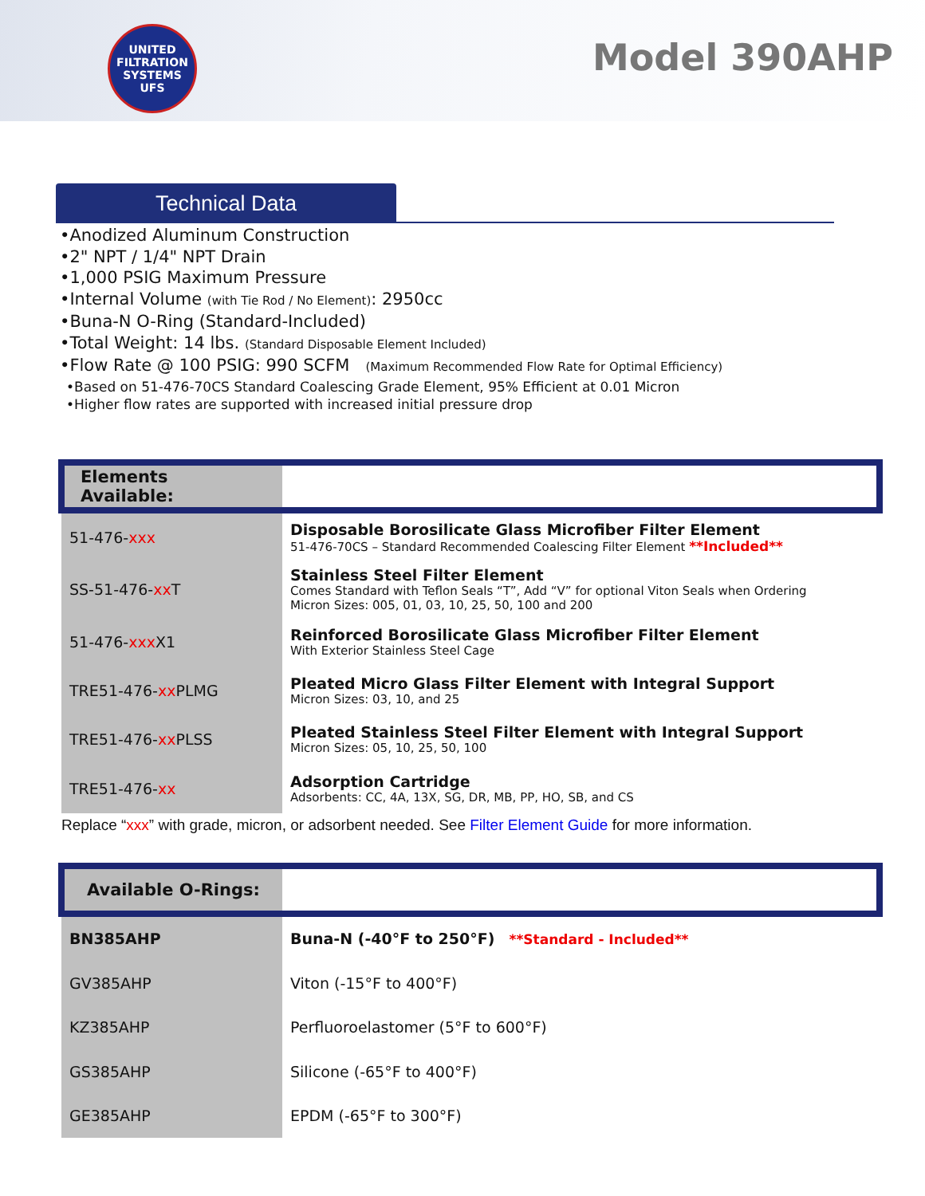UNITED FILTRATION SYSTEMS UFS
Model 390AHP
Technical Data
•Anodized Aluminum Construction
•2" NPT / 1/4" NPT Drain
•1,000 PSIG Maximum Pressure
•Internal Volume (with Tie Rod / No Element): 2950cc
•Buna-N O-Ring (Standard-Included)
•Total Weight: 14 lbs. (Standard Disposable Element Included)
•Flow Rate @ 100 PSIG: 990 SCFM (Maximum Recommended Flow Rate for Optimal Efficiency)
•Based on 51-476-70CS Standard Coalescing Grade Element, 95% Efficient at 0.01 Micron
•Higher flow rates are supported with increased initial pressure drop
| Elements Available: | |
| --- | --- |
| 51-476- xxx | Disposable Borosilicate Glass Microfiber Filter Element 51-476-70CS – Standard Recommended Coalescing Filter Element **Included** |
| SS-51-476- xx T | Stainless Steel Filter Element Comes Standard with Teflon Seals “T”, Add “V” for optional Viton Seals when Ordering Micron Sizes: 005, 01, 03, 10, 25, 50, 100 and 200 |
| 51-476- xxx X1 | Reinforced Borosilicate Glass Microfiber Filter Element With Exterior Stainless Steel Cage |
| TRE51-476- xx PLMG | Pleated Micro Glass Filter Element with Integral Support Micron Sizes: 03, 10, and 25 |
| TRE51-476- xx PLSS | Pleated Stainless Steel Filter Element with Integral Support Micron Sizes: 05, 10, 25, 50, 100 |
| TRE51-476- xx | Adsorption Cartridge Adsorbents: CC, 4A, 13X, SG, DR, MB, PP, HO, SB, and CS |
Replace “xxx” with grade, micron, or adsorbent needed. See Filter Element Guide for more information.
| Available O-Rings: | |
| --- | --- |
| BN385AHP | Buna-N (-40°F to 250°F) **Standard - Included** |
| GV385AHP | Viton (-15°F to 400°F) |
| KZ385AHP | Perfluoroelastomer (5°F to 600°F) |
| GS385AHP | Silicone (-65°F to 400°F) |
| GE385AHP | EPDM (-65°F to 300°F) |